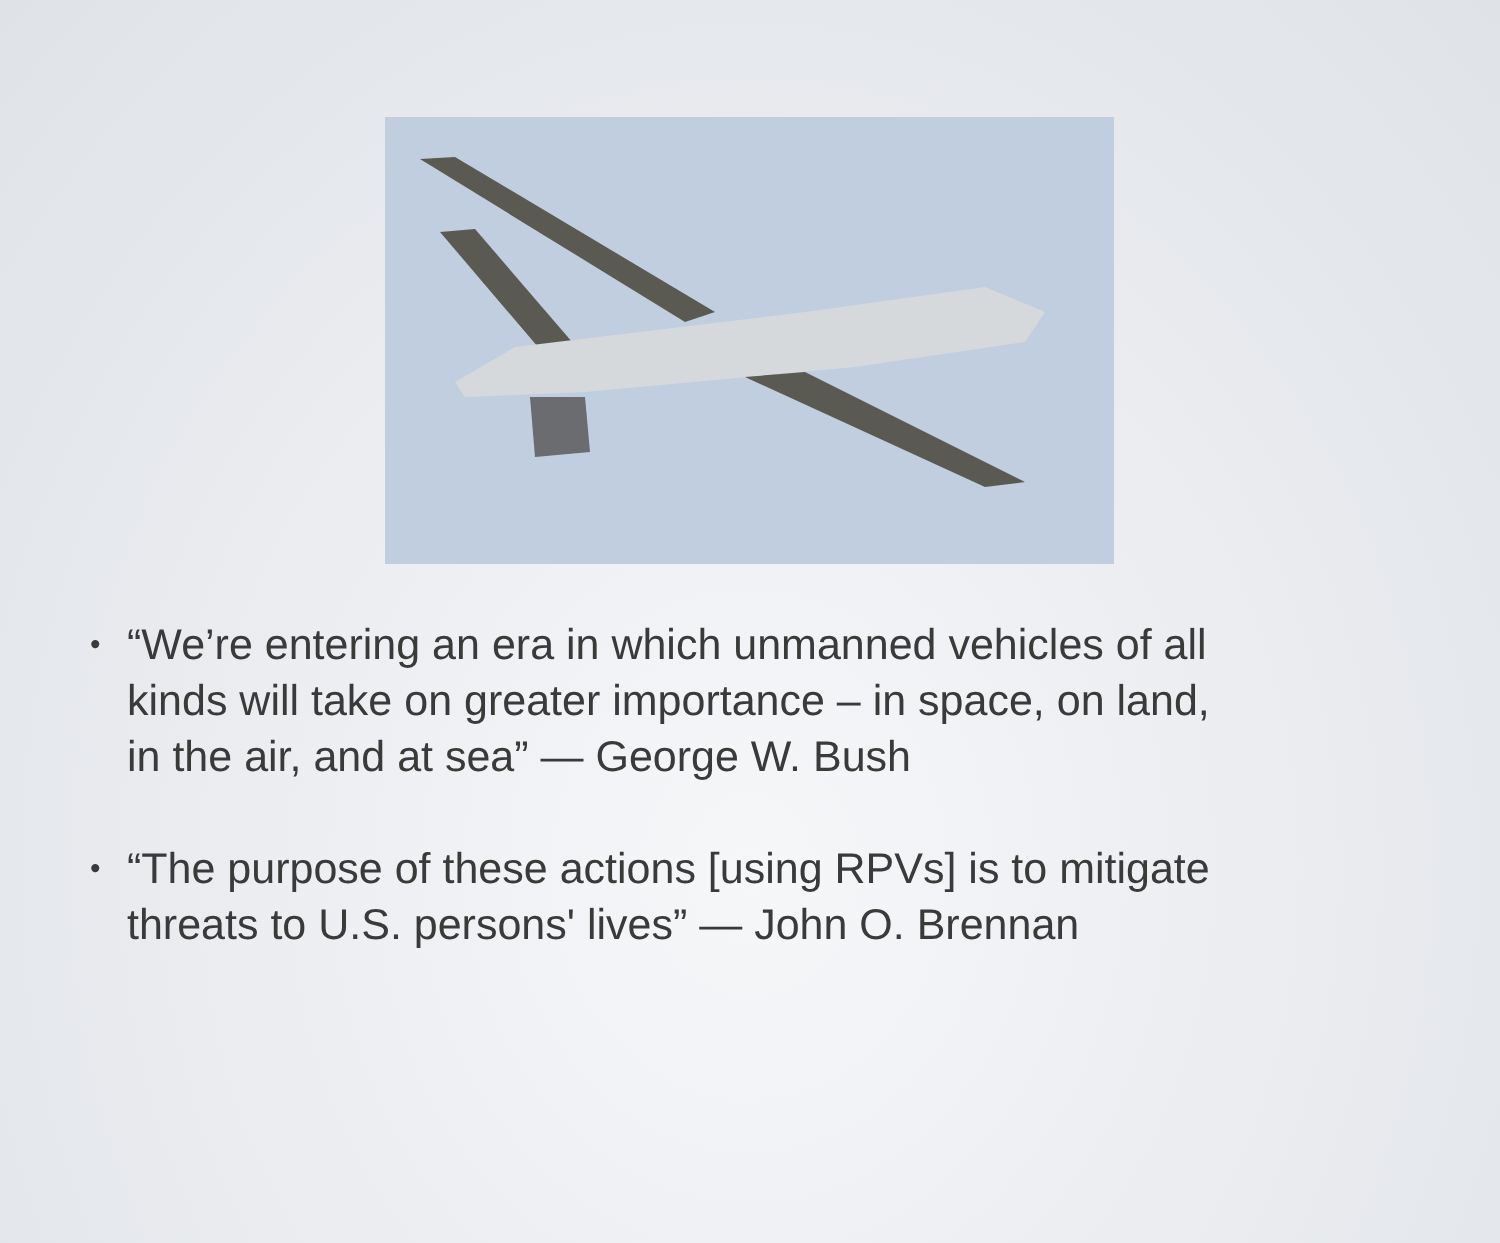• “We’re entering an era in which unmanned vehicles of all kinds will take on greater importance – in space, on land, in the air, and at sea” — George W. Bush
• “The purpose of these actions [using RPVs] is to mitigate threats to U.S. persons' lives” — John O. Brennan